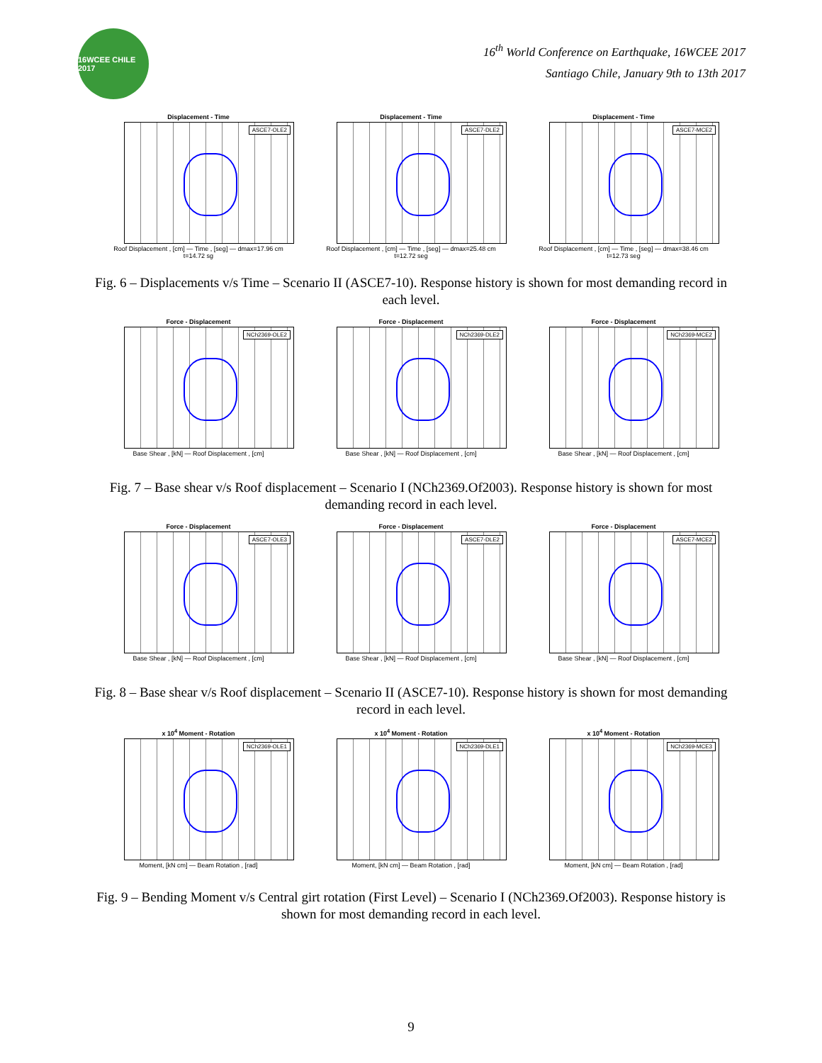16WCEE CHILE 2017
16<sup>th</sup> World Conference on Earthquake, 16WCEE 2017
Santiago Chile, January 9th to 13th 2017
Displacement - Time
ASCE7-OLE2
Roof Displacement , [cm] — Time , [seg] — dmax=17.96 cm t=14.72 sg
Displacement - Time
ASCE7-DLE2
Roof Displacement , [cm] — Time , [seg] — dmax=25.48 cm t=12.72 seg
Displacement - Time
ASCE7-MCE2
Roof Displacement , [cm] — Time , [seg] — dmax=38.46 cm t=12.73 seg
Fig. 6 – Displacements v/s Time – Scenario II (ASCE7-10). Response history is shown for most demanding record in each level.
Force - Displacement
NCh2369-OLE2
Base Shear , [kN] — Roof Displacement , [cm]
Force - Displacement
NCh2369-DLE2
Base Shear , [kN] — Roof Displacement , [cm]
Force - Displacement
NCh2369-MCE2
Base Shear , [kN] — Roof Displacement , [cm]
Fig. 7 – Base shear v/s Roof displacement – Scenario I (NCh2369.Of2003). Response history is shown for most demanding record in each level.
Force - Displacement
ASCE7-OLE3
Base Shear , [kN] — Roof Displacement , [cm]
Force - Displacement
ASCE7-DLE2
Base Shear , [kN] — Roof Displacement , [cm]
Force - Displacement
ASCE7-MCE2
Base Shear , [kN] — Roof Displacement , [cm]
Fig. 8 – Base shear v/s Roof displacement – Scenario II (ASCE7-10). Response history is shown for most demanding record in each level.
x 10<sup>4</sup> Moment - Rotation
NCh2369-OLE1
Moment, [kN cm] — Beam Rotation , [rad]
x 10<sup>4</sup> Moment - Rotation
NCh2369-DLE1
Moment, [kN cm] — Beam Rotation , [rad]
x 10<sup>4</sup> Moment - Rotation
NCh2369-MCE3
Moment, [kN cm] — Beam Rotation , [rad]
Fig. 9 – Bending Moment v/s Central girt rotation (First Level) – Scenario I (NCh2369.Of2003). Response history is shown for most demanding record in each level.
9